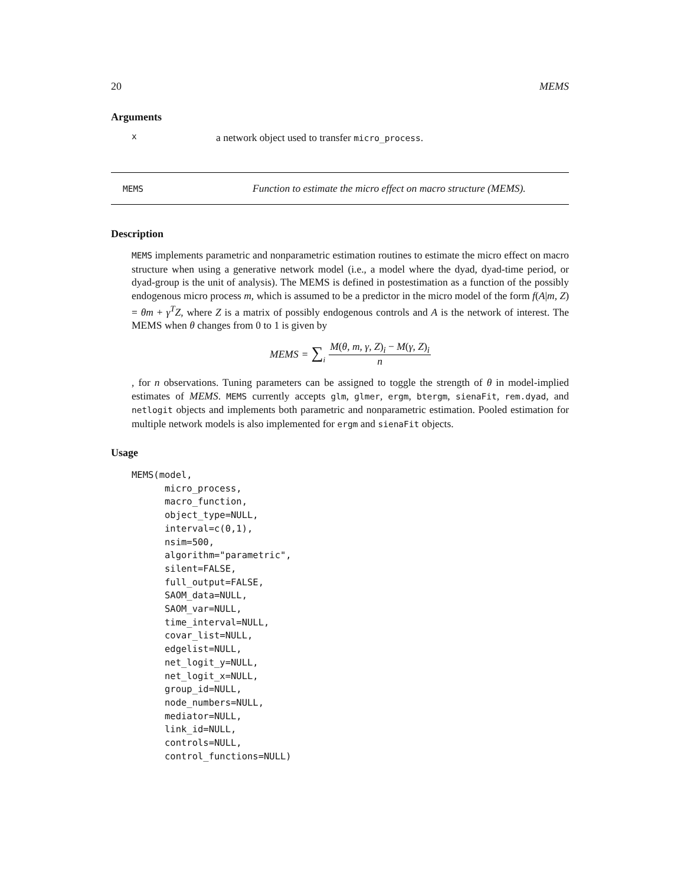20 MEMS
Arguments
xa network object used to transfer micro_process.
MEMS Function to estimate the micro effect on macro structure (MEMS).
Description
MEMS implements parametric and nonparametric estimation routines to estimate the micro effect on macro structure when using a generative network model (i.e., a model where the dyad, dyad-time period, or dyad-group is the unit of analysis). The MEMS is defined in postestimation as a function of the possibly endogenous micro process m, which is assumed to be a predictor in the micro model of the form f(A|m, Z) = θm + γ<sup>T</sup>Z, where Z is a matrix of possibly endogenous controls and A is the network of interest. The MEMS when θ changes from 0 to 1 is given by
MEMS = ∑<sub>i</sub> M(θ, m, γ, Z)<sub>i</sub> − M(γ, Z)<sub>i</sub> n
, for n observations. Tuning parameters can be assigned to toggle the strength of θ in model-implied estimates of MEMS. MEMS currently accepts glm, glmer, ergm, btergm, sienaFit, rem.dyad, and netlogit objects and implements both parametric and nonparametric estimation. Pooled estimation for multiple network models is also implemented for ergm and sienaFit objects.
Usage
MEMS(model,
      micro_process,
      macro_function,
      object_type=NULL,
      interval=c(0,1),
      nsim=500,
      algorithm="parametric",
      silent=FALSE,
      full_output=FALSE,
      SAOM_data=NULL,
      SAOM_var=NULL,
      time_interval=NULL,
      covar_list=NULL,
      edgelist=NULL,
      net_logit_y=NULL,
      net_logit_x=NULL,
      group_id=NULL,
      node_numbers=NULL,
      mediator=NULL,
      link_id=NULL,
      controls=NULL,
      control_functions=NULL)